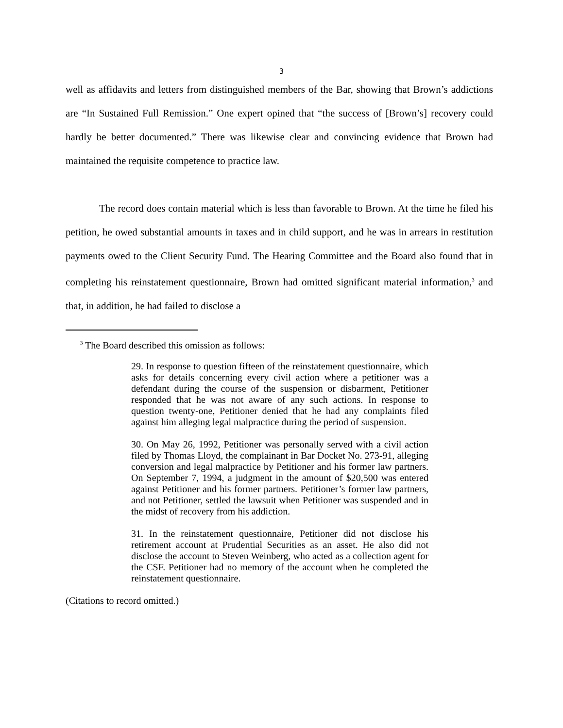3
well as affidavits and letters from distinguished members of the Bar, showing that Brown’s addictions are “In Sustained Full Remission.” One expert opined that “the success of [Brown’s] recovery could hardly be better documented.” There was likewise clear and convincing evidence that Brown had maintained the requisite competence to practice law.
The record does contain material which is less than favorable to Brown. At the time he filed his petition, he owed substantial amounts in taxes and in child support, and he was in arrears in restitution payments owed to the Client Security Fund. The Hearing Committee and the Board also found that in completing his reinstatement questionnaire, Brown had omitted significant material information,<sup>3</sup> and that, in addition, he had failed to disclose a
<sup>3</sup> The Board described this omission as follows:
29. In response to question fifteen of the reinstatement questionnaire, which asks for details concerning every civil action where a petitioner was a defendant during the course of the suspension or disbarment, Petitioner responded that he was not aware of any such actions. In response to question twenty-one, Petitioner denied that he had any complaints filed against him alleging legal malpractice during the period of suspension.
30. On May 26, 1992, Petitioner was personally served with a civil action filed by Thomas Lloyd, the complainant in Bar Docket No. 273-91, alleging conversion and legal malpractice by Petitioner and his former law partners. On September 7, 1994, a judgment in the amount of $20,500 was entered against Petitioner and his former partners. Petitioner’s former law partners, and not Petitioner, settled the lawsuit when Petitioner was suspended and in the midst of recovery from his addiction.
31. In the reinstatement questionnaire, Petitioner did not disclose his retirement account at Prudential Securities as an asset. He also did not disclose the account to Steven Weinberg, who acted as a collection agent for the CSF. Petitioner had no memory of the account when he completed the reinstatement questionnaire.
(Citations to record omitted.)